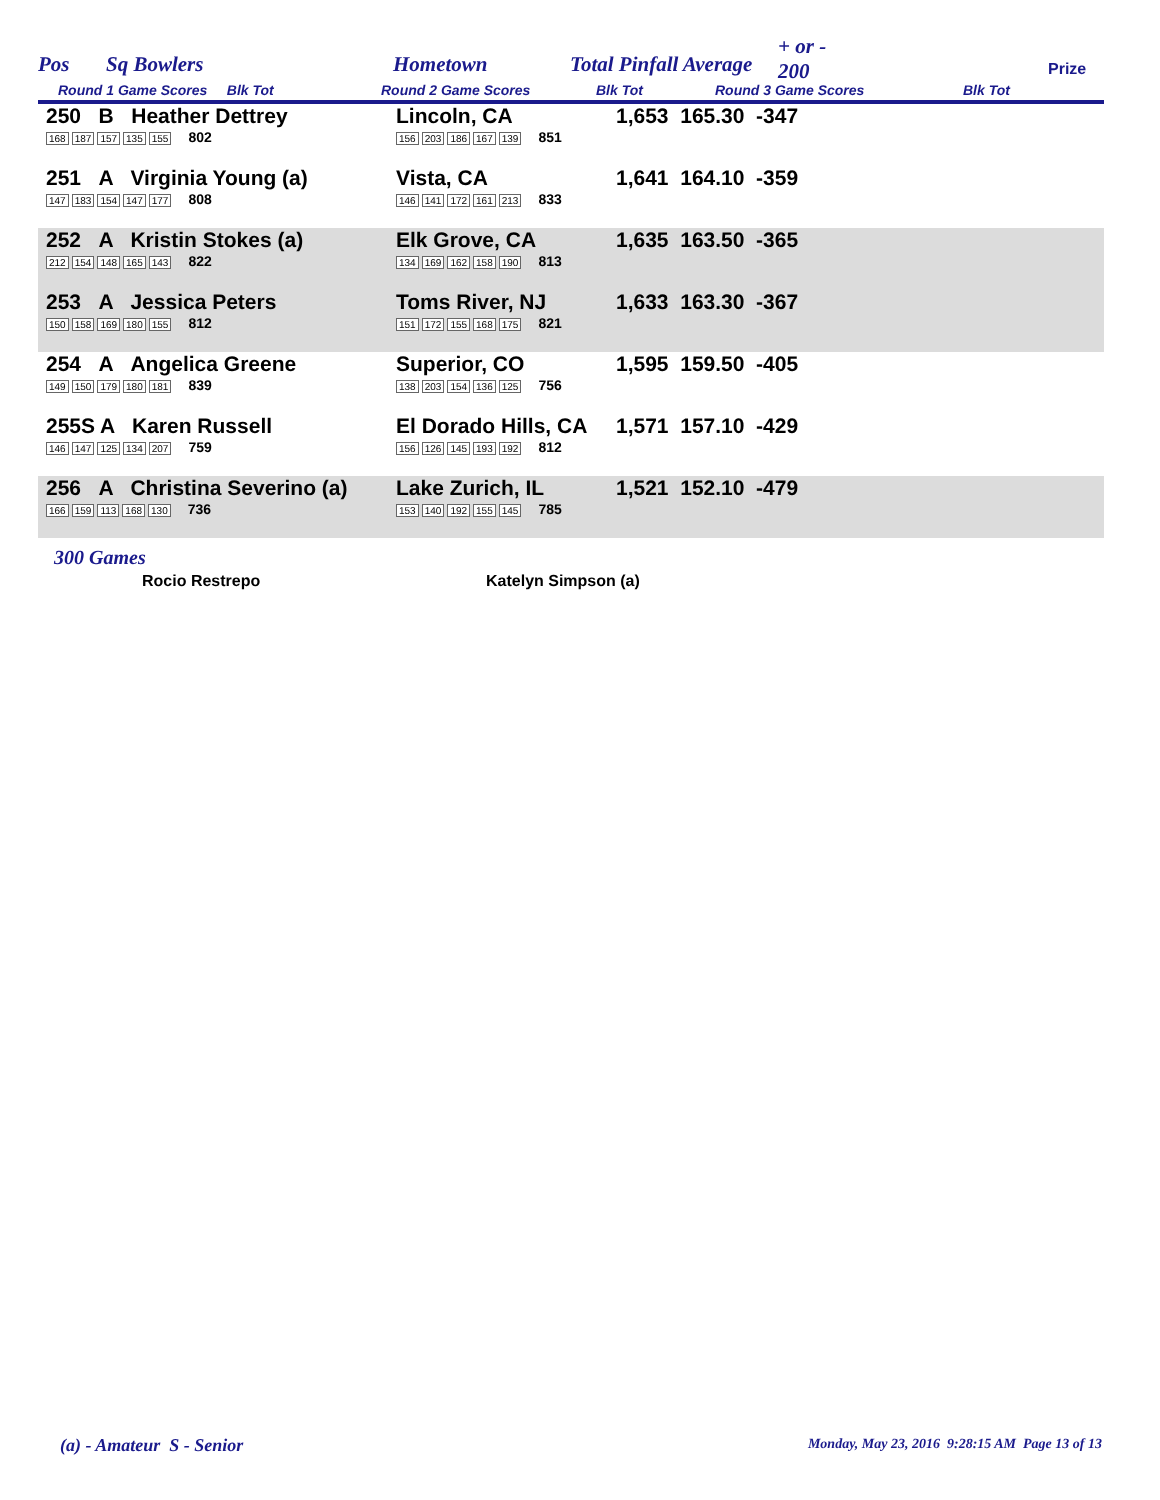Pos Sq Bowlers Hometown Total Pinfall Average
+ or -
200 Prize
Round 1 Game Scores Blk Tot Round 2 Game Scores Blk Tot Round 3 Game Scores Blk Tot
| 250 B Heather Dettrey 168 187 157 135 155 802 | Lincoln, CA 156 203 186 167 139 851 | 1,653 165.30 -347 |
| 251 A Virginia Young (a) 147 183 154 147 177 808 | Vista, CA 146 141 172 161 213 833 | 1,641 164.10 -359 |
| 252 A Kristin Stokes (a) 212 154 148 165 143 822 | Elk Grove, CA 134 169 162 158 190 813 | 1,635 163.50 -365 |
| 253 A Jessica Peters 150 158 169 180 155 812 | Toms River, NJ 151 172 155 168 175 821 | 1,633 163.30 -367 |
| 254 A Angelica Greene 149 150 179 180 181 839 | Superior, CO 138 203 154 136 125 756 | 1,595 159.50 -405 |
| 255S A Karen Russell 146 147 125 134 207 759 | El Dorado Hills, CA 156 126 145 193 192 812 | 1,571 157.10 -429 |
| 256 A Christina Severino (a) 166 159 113 168 130 736 | Lake Zurich, IL 153 140 192 155 145 785 | 1,521 152.10 -479 |
300 Games
Rocio Restrepo Katelyn Simpson (a)
(a) - Amateur S - Senior
Monday, May 23, 2016 9:28:15 AM Page 13 of 13